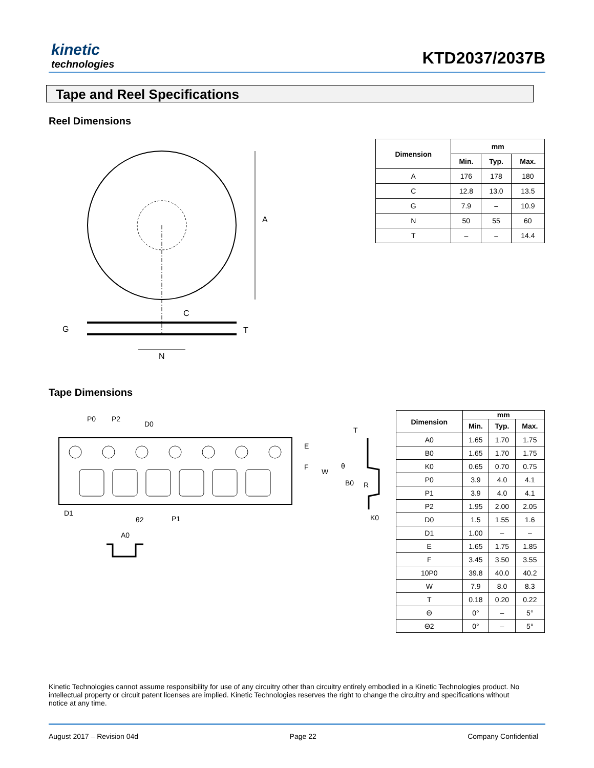kinetic
technologies
KTD2037/2037B
Tape and Reel Specifications
Reel Dimensions
A
C
G
T
N
| Dimension | mm | | |
| --- | --- | --- | --- |
| | Min. | Typ. | Max. |
| A | 176 | 178 | 180 |
| C | 12.8 | 13.0 | 13.5 |
| G | 7.9 | – | 10.9 |
| N | 50 | 55 | 60 |
| T | – | – | 14.4 |
Tape Dimensions
P0
P2
D0
E
F
W
D1
P1
θ2
A0
T
θ
B0
R
K0
| Dimension | mm | | |
| --- | --- | --- | --- |
| | Min. | Typ. | Max. |
| A0 | 1.65 | 1.70 | 1.75 |
| B0 | 1.65 | 1.70 | 1.75 |
| K0 | 0.65 | 0.70 | 0.75 |
| P0 | 3.9 | 4.0 | 4.1 |
| P1 | 3.9 | 4.0 | 4.1 |
| P2 | 1.95 | 2.00 | 2.05 |
| D0 | 1.5 | 1.55 | 1.6 |
| D1 | 1.00 | – | – |
| E | 1.65 | 1.75 | 1.85 |
| F | 3.45 | 3.50 | 3.55 |
| 10P0 | 39.8 | 40.0 | 40.2 |
| W | 7.9 | 8.0 | 8.3 |
| T | 0.18 | 0.20 | 0.22 |
| Θ | 0° | – | 5° |
| Θ2 | 0° | – | 5° |
Kinetic Technologies cannot assume responsibility for use of any circuitry other than circuitry entirely embodied in a Kinetic Technologies product. No intellectual property or circuit patent licenses are implied. Kinetic Technologies reserves the right to change the circuitry and specifications without notice at any time.
August 2017 – Revision 04d Page 22 Company Confidential